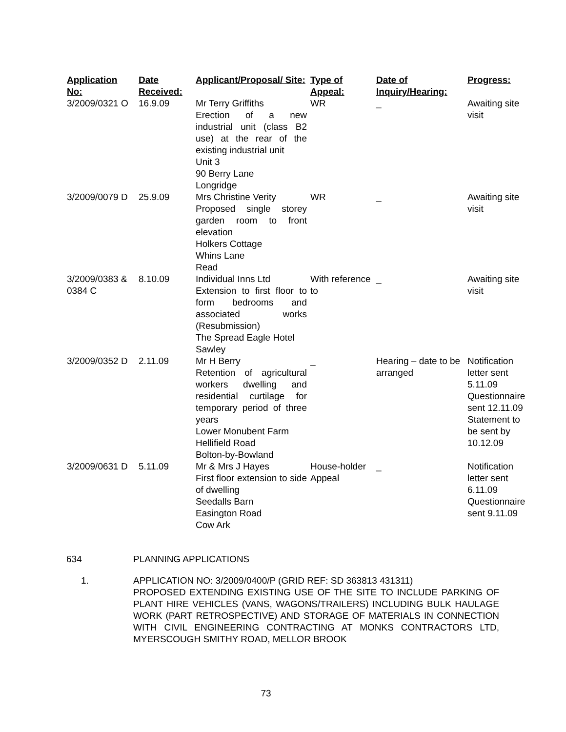| Application No: | Date Received: | Applicant/Proposal/ Site: | Type of Appeal: | Date of Inquiry/Hearing: | Progress: |
| --- | --- | --- | --- | --- | --- |
| 3/2009/0321 O | 16.9.09 | Mr Terry Griffiths Erection of a new industrial unit (class B2 use) at the rear of the existing industrial unit Unit 3 90 Berry Lane Longridge | WR | _ | Awaiting site visit |
| 3/2009/0079 D | 25.9.09 | Mrs Christine Verity Proposed single storey garden room to front elevation Holkers Cottage Whins Lane Read | WR | _ | Awaiting site visit |
| 3/2009/0383 & 0384 C | 8.10.09 | Individual Inns Ltd Extension to first floor to form bedrooms and associated works (Resubmission) The Spread Eagle Hotel Sawley | With reference to | _ | Awaiting site visit |
| 3/2009/0352 D | 2.11.09 | Mr H Berry Retention of agricultural workers dwelling and residential curtilage for temporary period of three years Lower Monubent Farm Hellifield Road Bolton-by-Bowland | _ | Hearing – date to be arranged | Notification letter sent 5.11.09 Questionnaire sent 12.11.09 Statement to be sent by 10.12.09 |
| 3/2009/0631 D | 5.11.09 | Mr & Mrs J Hayes First floor extension to side of dwelling Seedalls Barn Easington Road Cow Ark | House-holder Appeal | _ | Notification letter sent 6.11.09 Questionnaire sent 9.11.09 |
634 PLANNING APPLICATIONS
1. APPLICATION NO: 3/2009/0400/P (GRID REF: SD 363813 431311)
PROPOSED EXTENDING EXISTING USE OF THE SITE TO INCLUDE PARKING OF PLANT HIRE VEHICLES (VANS, WAGONS/TRAILERS) INCLUDING BULK HAULAGE WORK (PART RETROSPECTIVE) AND STORAGE OF MATERIALS IN CONNECTION WITH CIVIL ENGINEERING CONTRACTING AT MONKS CONTRACTORS LTD, MYERSCOUGH SMITHY ROAD, MELLOR BROOK
73